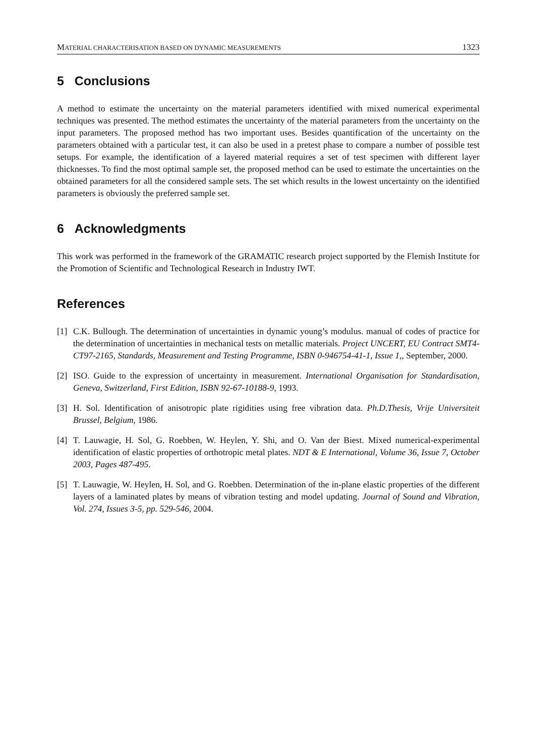MATERIAL CHARACTERISATION BASED ON DYNAMIC MEASUREMENTS 1323
5 Conclusions
A method to estimate the uncertainty on the material parameters identified with mixed numerical experimental techniques was presented. The method estimates the uncertainty of the material parameters from the uncertainty on the input parameters. The proposed method has two important uses. Besides quantification of the uncertainty on the parameters obtained with a particular test, it can also be used in a pretest phase to compare a number of possible test setups. For example, the identification of a layered material requires a set of test specimen with different layer thicknesses. To find the most optimal sample set, the proposed method can be used to estimate the uncertainties on the obtained parameters for all the considered sample sets. The set which results in the lowest uncertainty on the identified parameters is obviously the preferred sample set.
6 Acknowledgments
This work was performed in the framework of the GRAMATIC research project supported by the Flemish Institute for the Promotion of Scientific and Technological Research in Industry IWT.
References
[1] C.K. Bullough. The determination of uncertainties in dynamic young’s modulus. manual of codes of practice for the determination of uncertainties in mechanical tests on metallic materials. Project UNCERT, EU Contract SMT4-CT97-2165, Standards, Measurement and Testing Programme, ISBN 0-946754-41-1, Issue 1,, September, 2000.
[2] ISO. Guide to the expression of uncertainty in measurement. International Organisation for Standardisation, Geneva, Switzerland, First Edition, ISBN 92-67-10188-9, 1993.
[3] H. Sol. Identification of anisotropic plate rigidities using free vibration data. Ph.D.Thesis, Vrije Universiteit Brussel, Belgium, 1986.
[4] T. Lauwagie, H. Sol, G. Roebben, W. Heylen, Y. Shi, and O. Van der Biest. Mixed numerical-experimental identification of elastic properties of orthotropic metal plates. NDT & E International, Volume 36, Issue 7, October 2003, Pages 487-495.
[5] T. Lauwagie, W. Heylen, H. Sol, and G. Roebben. Determination of the in-plane elastic properties of the different layers of a laminated plates by means of vibration testing and model updating. Journal of Sound and Vibration, Vol. 274, Issues 3-5, pp. 529-546, 2004.